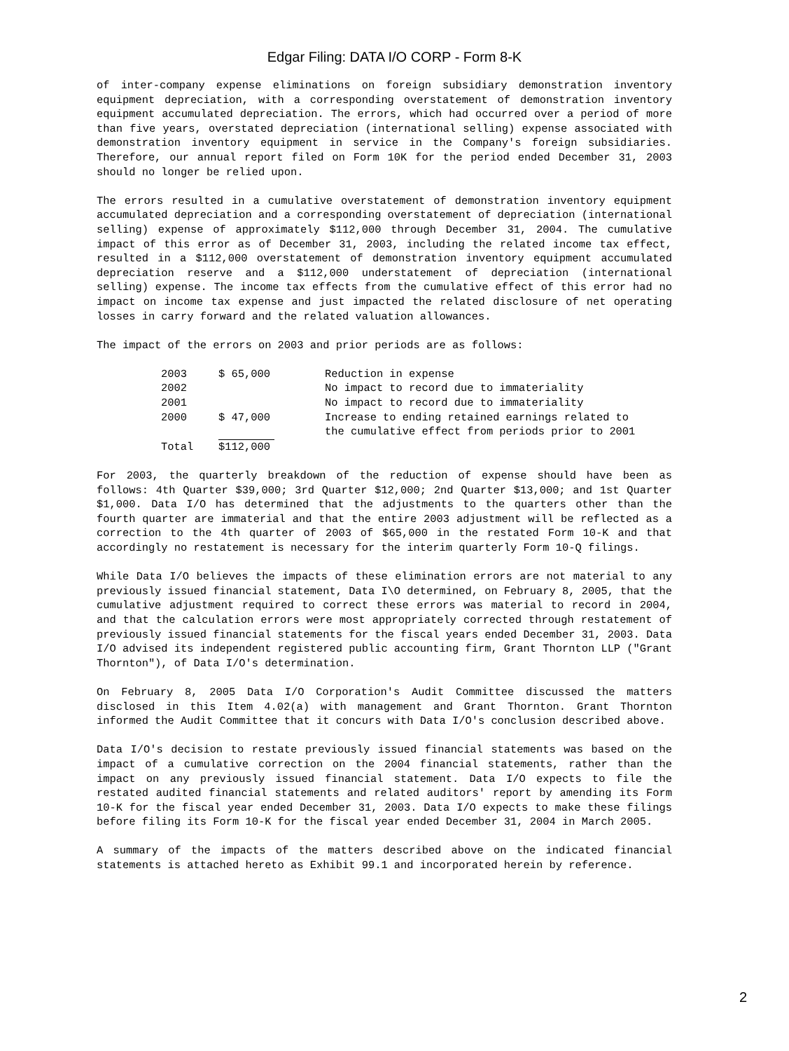Edgar Filing: DATA I/O CORP - Form 8-K
of inter-company expense eliminations on foreign subsidiary demonstration inventory equipment depreciation, with a corresponding overstatement of demonstration inventory equipment accumulated depreciation. The errors, which had occurred over a period of more than five years, overstated depreciation (international selling) expense associated with demonstration inventory equipment in service in the Company's foreign subsidiaries. Therefore, our annual report filed on Form 10K for the period ended December 31, 2003 should no longer be relied upon.
The errors resulted in a cumulative overstatement of demonstration inventory equipment accumulated depreciation and a corresponding overstatement of depreciation (international selling) expense of approximately $112,000 through December 31, 2004. The cumulative impact of this error as of December 31, 2003, including the related income tax effect, resulted in a $112,000 overstatement of demonstration inventory equipment accumulated depreciation reserve and a $112,000 understatement of depreciation (international selling) expense. The income tax effects from the cumulative effect of this error had no impact on income tax expense and just impacted the related disclosure of net operating losses in carry forward and the related valuation allowances.
The impact of the errors on 2003 and prior periods are as follows:
| 2003 | $ 65,000 | Reduction in expense |
| 2002 | | No impact to record due to immateriality |
| 2001 | | No impact to record due to immateriality |
| 2000 | $ 47,000 | Increase to ending retained earnings related to |
| | | the cumulative effect from periods prior to 2001 |
| Total | $112,000 | |
For 2003, the quarterly breakdown of the reduction of expense should have been as follows: 4th Quarter $39,000; 3rd Quarter $12,000; 2nd Quarter $13,000; and 1st Quarter $1,000. Data I/O has determined that the adjustments to the quarters other than the fourth quarter are immaterial and that the entire 2003 adjustment will be reflected as a correction to the 4th quarter of 2003 of $65,000 in the restated Form 10-K and that accordingly no restatement is necessary for the interim quarterly Form 10-Q filings.
While Data I/O believes the impacts of these elimination errors are not material to any previously issued financial statement, Data I\O determined, on February 8, 2005, that the cumulative adjustment required to correct these errors was material to record in 2004, and that the calculation errors were most appropriately corrected through restatement of previously issued financial statements for the fiscal years ended December 31, 2003. Data I/O advised its independent registered public accounting firm, Grant Thornton LLP ("Grant Thornton"), of Data I/O's determination.
On February 8, 2005 Data I/O Corporation's Audit Committee discussed the matters disclosed in this Item 4.02(a) with management and Grant Thornton. Grant Thornton informed the Audit Committee that it concurs with Data I/O's conclusion described above.
Data I/O's decision to restate previously issued financial statements was based on the impact of a cumulative correction on the 2004 financial statements, rather than the impact on any previously issued financial statement. Data I/O expects to file the restated audited financial statements and related auditors' report by amending its Form 10-K for the fiscal year ended December 31, 2003. Data I/O expects to make these filings before filing its Form 10-K for the fiscal year ended December 31, 2004 in March 2005.
A summary of the impacts of the matters described above on the indicated financial statements is attached hereto as Exhibit 99.1 and incorporated herein by reference.
2